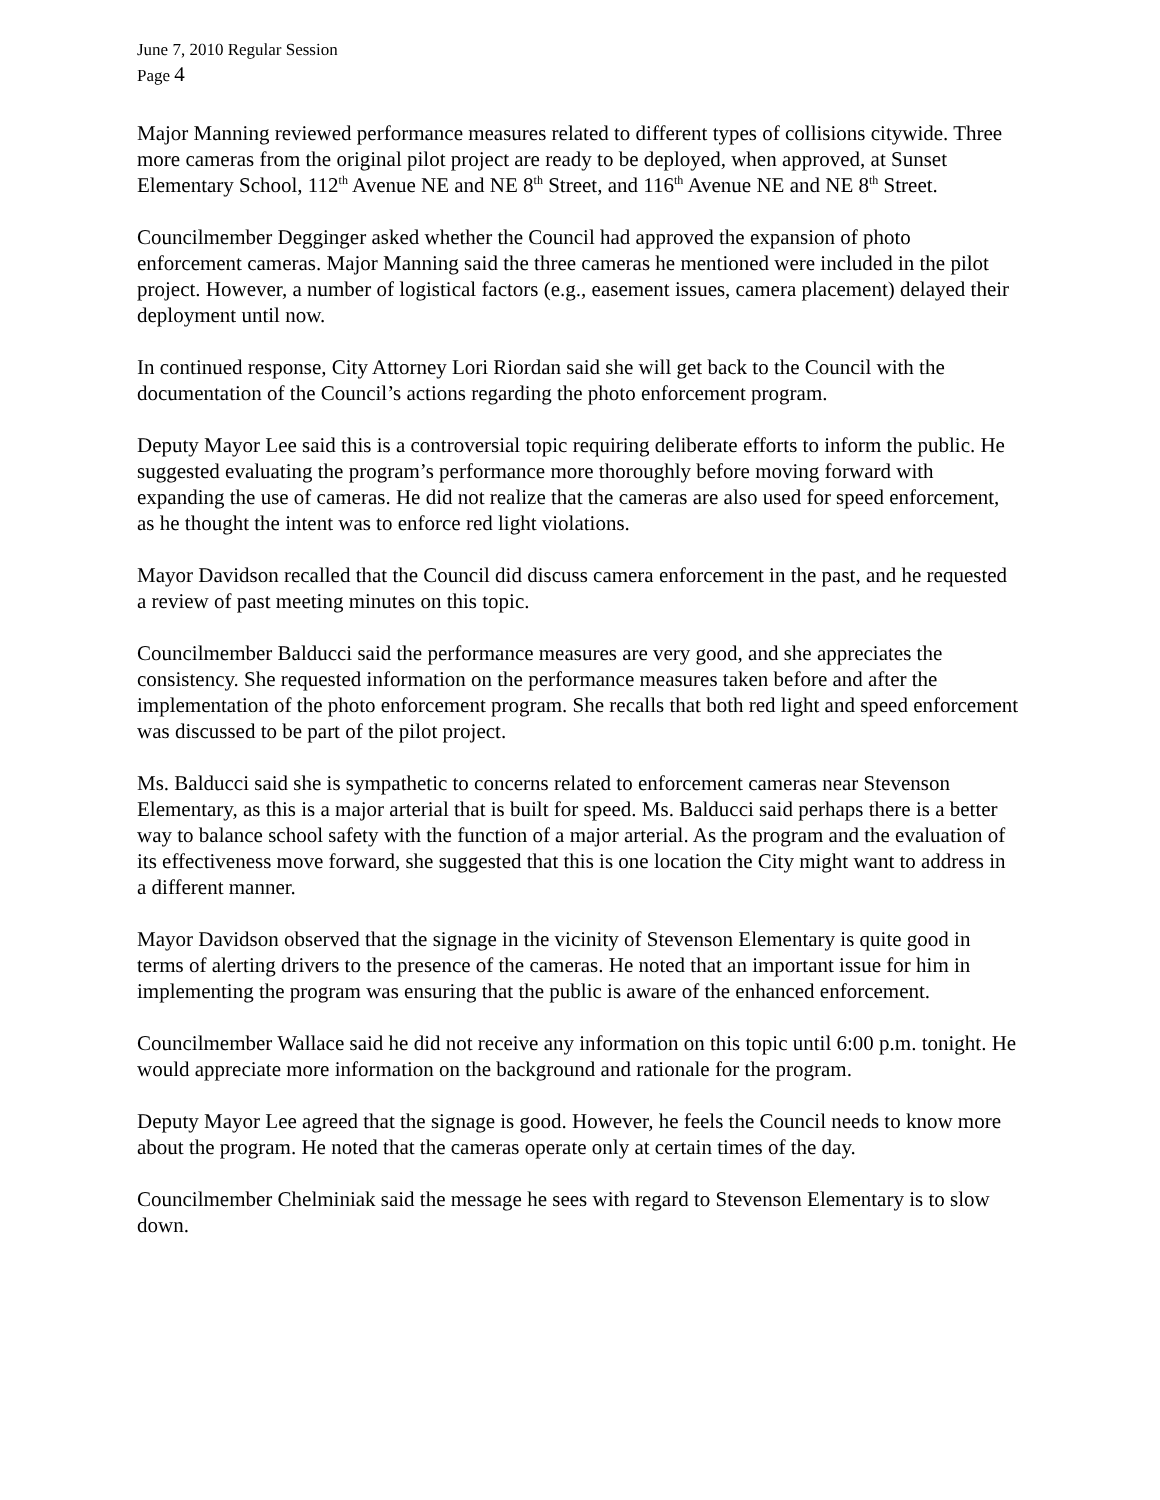June 7, 2010 Regular Session
Page 4
Major Manning reviewed performance measures related to different types of collisions citywide. Three more cameras from the original pilot project are ready to be deployed, when approved, at Sunset Elementary School, 112<sup>th</sup> Avenue NE and NE 8<sup>th</sup> Street, and 116<sup>th</sup> Avenue NE and NE 8<sup>th</sup> Street.
Councilmember Degginger asked whether the Council had approved the expansion of photo enforcement cameras. Major Manning said the three cameras he mentioned were included in the pilot project. However, a number of logistical factors (e.g., easement issues, camera placement) delayed their deployment until now.
In continued response, City Attorney Lori Riordan said she will get back to the Council with the documentation of the Council’s actions regarding the photo enforcement program.
Deputy Mayor Lee said this is a controversial topic requiring deliberate efforts to inform the public. He suggested evaluating the program’s performance more thoroughly before moving forward with expanding the use of cameras. He did not realize that the cameras are also used for speed enforcement, as he thought the intent was to enforce red light violations.
Mayor Davidson recalled that the Council did discuss camera enforcement in the past, and he requested a review of past meeting minutes on this topic.
Councilmember Balducci said the performance measures are very good, and she appreciates the consistency. She requested information on the performance measures taken before and after the implementation of the photo enforcement program. She recalls that both red light and speed enforcement was discussed to be part of the pilot project.
Ms. Balducci said she is sympathetic to concerns related to enforcement cameras near Stevenson Elementary, as this is a major arterial that is built for speed. Ms. Balducci said perhaps there is a better way to balance school safety with the function of a major arterial. As the program and the evaluation of its effectiveness move forward, she suggested that this is one location the City might want to address in a different manner.
Mayor Davidson observed that the signage in the vicinity of Stevenson Elementary is quite good in terms of alerting drivers to the presence of the cameras. He noted that an important issue for him in implementing the program was ensuring that the public is aware of the enhanced enforcement.
Councilmember Wallace said he did not receive any information on this topic until 6:00 p.m. tonight. He would appreciate more information on the background and rationale for the program.
Deputy Mayor Lee agreed that the signage is good. However, he feels the Council needs to know more about the program. He noted that the cameras operate only at certain times of the day.
Councilmember Chelminiak said the message he sees with regard to Stevenson Elementary is to slow down.